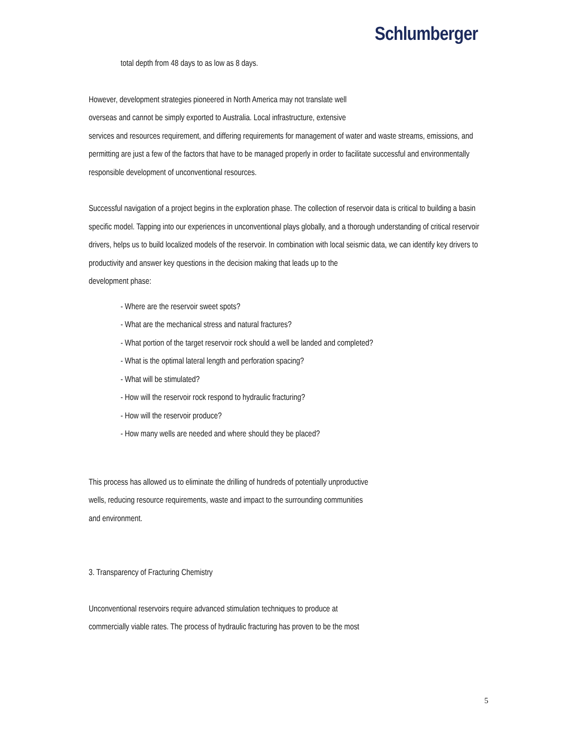Schlumberger
total depth from 48 days to as low as 8 days.
However, development strategies pioneered in North America may not translate well
overseas and cannot be simply exported to Australia. Local infrastructure, extensive
services and resources requirement, and differing requirements for management of water and waste streams, emissions, and permitting are just a few of the factors that have to be managed properly in order to facilitate successful and environmentally responsible development of unconventional resources.
Successful navigation of a project begins in the exploration phase. The collection of reservoir data is critical to building a basin specific model. Tapping into our experiences in unconventional plays globally, and a thorough understanding of critical reservoir drivers, helps us to build localized models of the reservoir. In combination with local seismic data, we can identify key drivers to
productivity and answer key questions in the decision making that leads up to the
development phase:
- Where are the reservoir sweet spots?
- What are the mechanical stress and natural fractures?
- What portion of the target reservoir rock should a well be landed and completed?
- What is the optimal lateral length and perforation spacing?
- What will be stimulated?
- How will the reservoir rock respond to hydraulic fracturing?
- How will the reservoir produce?
- How many wells are needed and where should they be placed?
This process has allowed us to eliminate the drilling of hundreds of potentially unproductive
wells, reducing resource requirements, waste and impact to the surrounding communities
and environment.
3. Transparency of Fracturing Chemistry
Unconventional reservoirs require advanced stimulation techniques to produce at
commercially viable rates. The process of hydraulic fracturing has proven to be the most
5